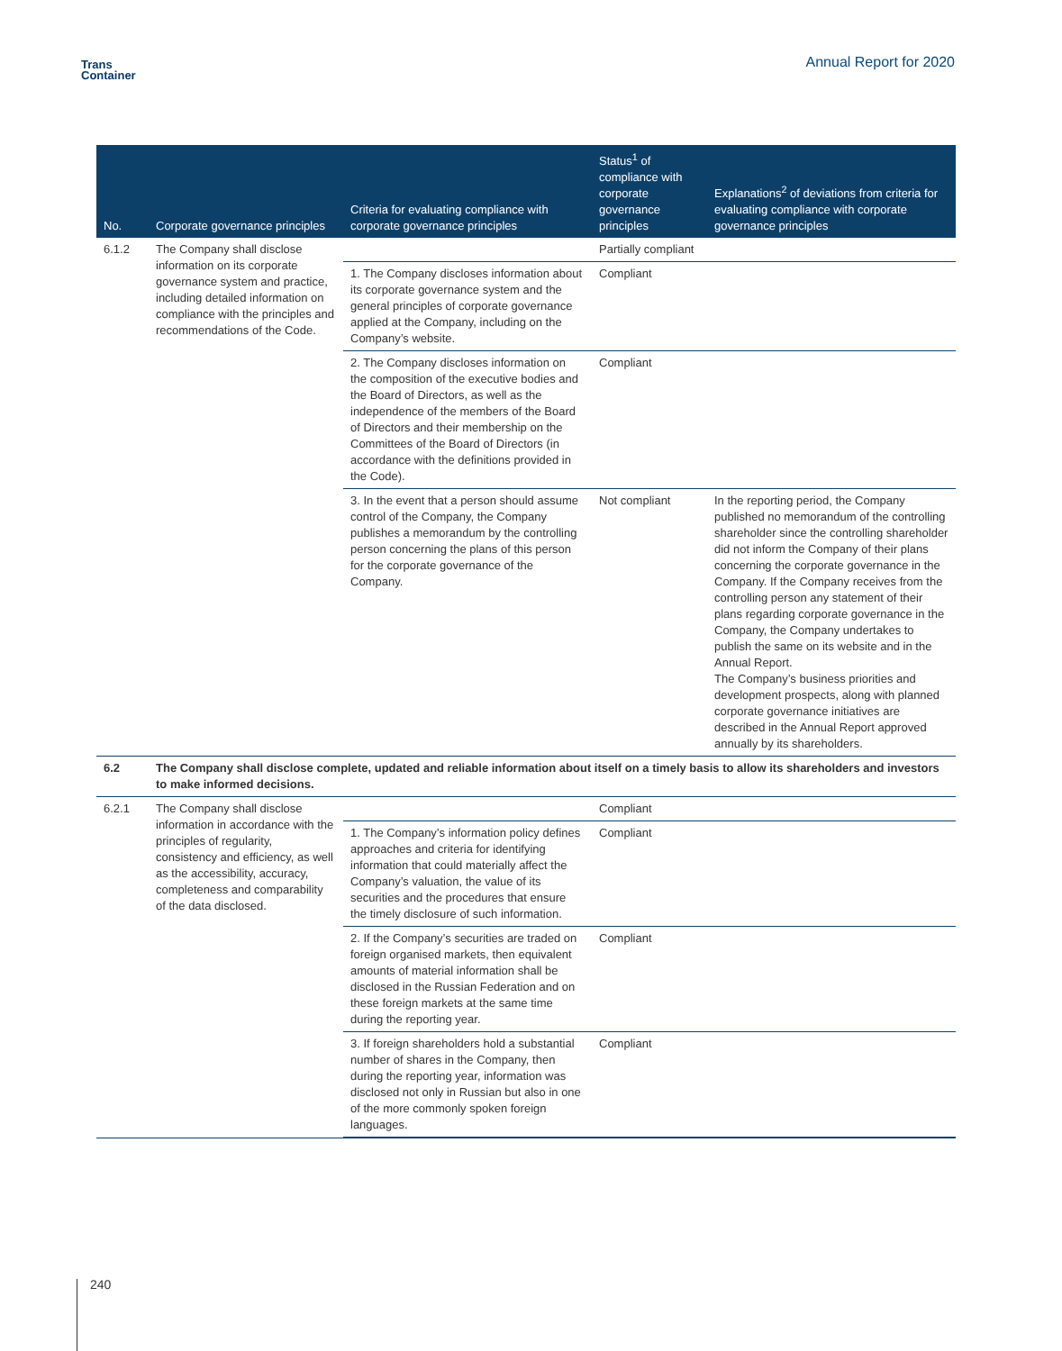Trans
Container
Annual Report for 2020
| No. | Corporate governance principles | Criteria for evaluating compliance with corporate governance principles | Status<sup>1</sup> of compliance with corporate governance principles | Explanations<sup>2</sup> of deviations from criteria for evaluating compliance with corporate governance principles |
| --- | --- | --- | --- | --- |
| 6.1.2 | The Company shall disclose information on its corporate governance system and practice, including detailed information on compliance with the principles and recommendations of the Code. | | Partially compliant | |
| | | 1. The Company discloses information about its corporate governance system and the general principles of corporate governance applied at the Company, including on the Company’s website. | Compliant | |
| | | 2. The Company discloses information on the composition of the executive bodies and the Board of Directors, as well as the independence of the members of the Board of Directors and their membership on the Committees of the Board of Directors (in accordance with the definitions provided in the Code). | Compliant | |
| | | 3. In the event that a person should assume control of the Company, the Company publishes a memorandum by the controlling person concerning the plans of this person for the corporate governance of the Company. | Not compliant | In the reporting period, the Company published no memorandum of the controlling shareholder since the controlling shareholder did not inform the Company of their plans concerning the corporate governance in the Company. If the Company receives from the controlling person any statement of their plans regarding corporate governance in the Company, the Company undertakes to publish the same on its website and in the Annual Report. The Company’s business priorities and development prospects, along with planned corporate governance initiatives are described in the Annual Report approved annually by its shareholders. |
| 6.2 | The Company shall disclose complete, updated and reliable information about itself on a timely basis to allow its shareholders and investors to make informed decisions. | | | |
| 6.2.1 | The Company shall disclose information in accordance with the principles of regularity, consistency and efficiency, as well as the accessibility, accuracy, completeness and comparability of the data disclosed. | | Compliant | |
| | | 1. The Company’s information policy defines approaches and criteria for identifying information that could materially affect the Company’s valuation, the value of its securities and the procedures that ensure the timely disclosure of such information. | Compliant | |
| | | 2. If the Company’s securities are traded on foreign organised markets, then equivalent amounts of material information shall be disclosed in the Russian Federation and on these foreign markets at the same time during the reporting year. | Compliant | |
| | | 3. If foreign shareholders hold a substantial number of shares in the Company, then during the reporting year, information was disclosed not only in Russian but also in one of the more commonly spoken foreign languages. | Compliant | |
240